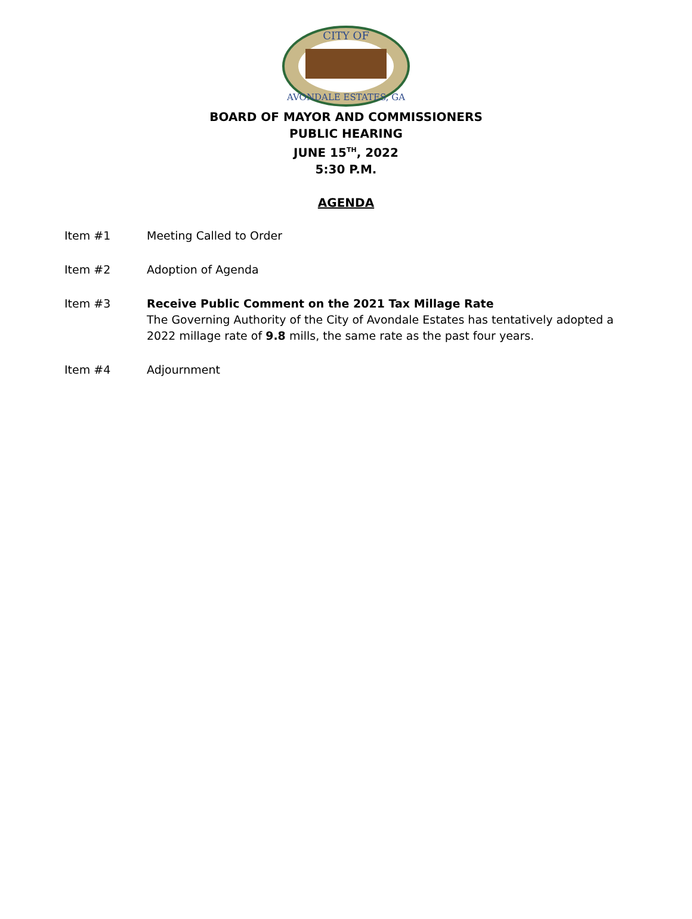CITY OF
AVONDALE ESTATES, GA
BOARD OF MAYOR AND COMMISSIONERS
PUBLIC HEARING
JUNE 15<sup>TH</sup>, 2022
5:30 P.M.
AGENDA
Item #1 Meeting Called to Order
Item #2 Adoption of Agenda
Item #3 Receive Public Comment on the 2021 Tax Millage Rate
The Governing Authority of the City of Avondale Estates has tentatively adopted a 2022 millage rate of 9.8 mills, the same rate as the past four years.
Item #4 Adjournment